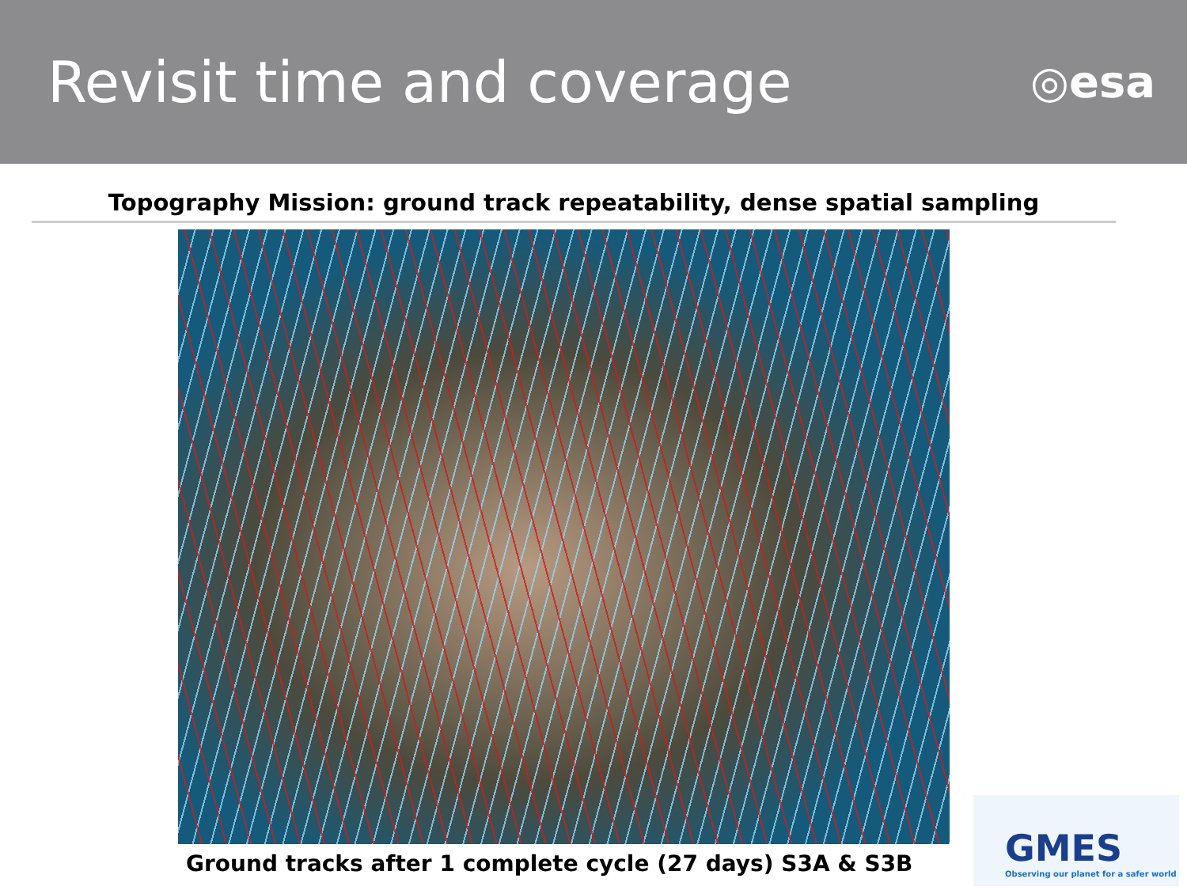Revisit time and coverage
◎esa
Topography Mission: ground track repeatability, dense spatial sampling
Ground tracks after 1 complete cycle (27 days) S3A & S3B
GMES
Observing our planet for a safer world